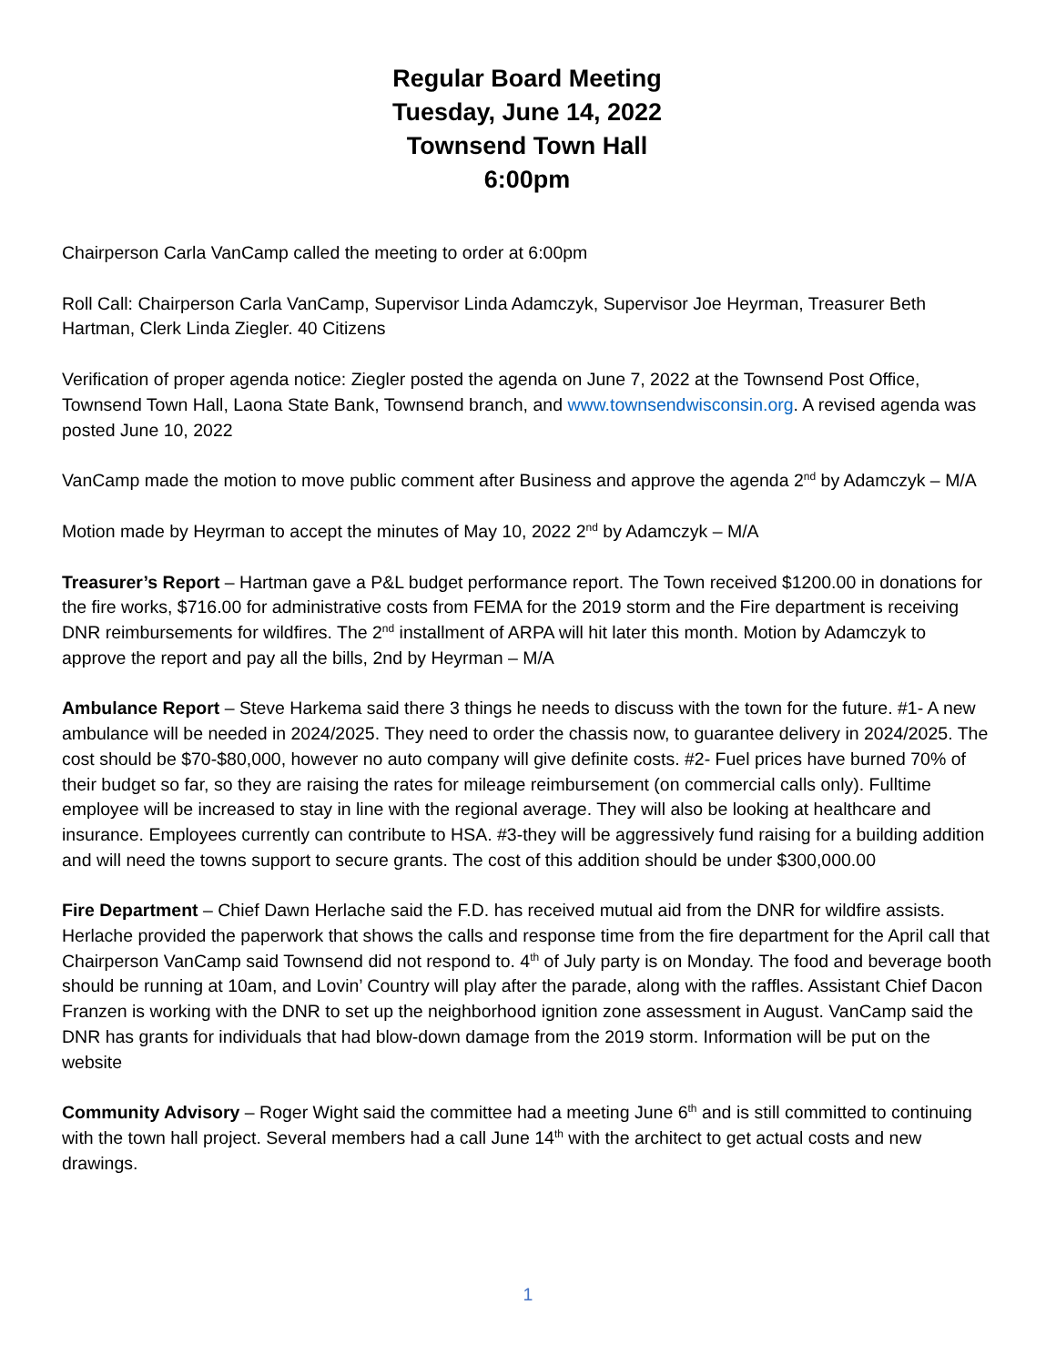Regular Board Meeting
Tuesday, June 14, 2022
Townsend Town Hall
6:00pm
Chairperson Carla VanCamp called the meeting to order at 6:00pm
Roll Call: Chairperson Carla VanCamp, Supervisor Linda Adamczyk, Supervisor Joe Heyrman, Treasurer Beth Hartman, Clerk Linda Ziegler. 40 Citizens
Verification of proper agenda notice: Ziegler posted the agenda on June 7, 2022 at the Townsend Post Office, Townsend Town Hall, Laona State Bank, Townsend branch, and www.townsendwisconsin.org. A revised agenda was posted June 10, 2022
VanCamp made the motion to move public comment after Business and approve the agenda 2<sup>nd</sup> by Adamczyk – M/A
Motion made by Heyrman to accept the minutes of May 10, 2022 2<sup>nd</sup> by Adamczyk – M/A
Treasurer’s Report – Hartman gave a P&L budget performance report. The Town received $1200.00 in donations for the fire works, $716.00 for administrative costs from FEMA for the 2019 storm and the Fire department is receiving DNR reimbursements for wildfires. The 2<sup>nd</sup> installment of ARPA will hit later this month. Motion by Adamczyk to approve the report and pay all the bills, 2nd by Heyrman – M/A
Ambulance Report – Steve Harkema said there 3 things he needs to discuss with the town for the future. #1- A new ambulance will be needed in 2024/2025. They need to order the chassis now, to guarantee delivery in 2024/2025. The cost should be $70-$80,000, however no auto company will give definite costs. #2- Fuel prices have burned 70% of their budget so far, so they are raising the rates for mileage reimbursement (on commercial calls only). Fulltime employee will be increased to stay in line with the regional average. They will also be looking at healthcare and insurance. Employees currently can contribute to HSA. #3-they will be aggressively fund raising for a building addition and will need the towns support to secure grants. The cost of this addition should be under $300,000.00
Fire Department – Chief Dawn Herlache said the F.D. has received mutual aid from the DNR for wildfire assists. Herlache provided the paperwork that shows the calls and response time from the fire department for the April call that Chairperson VanCamp said Townsend did not respond to. 4<sup>th</sup> of July party is on Monday. The food and beverage booth should be running at 10am, and Lovin’ Country will play after the parade, along with the raffles. Assistant Chief Dacon Franzen is working with the DNR to set up the neighborhood ignition zone assessment in August. VanCamp said the DNR has grants for individuals that had blow-down damage from the 2019 storm. Information will be put on the website
Community Advisory – Roger Wight said the committee had a meeting June 6<sup>th</sup> and is still committed to continuing with the town hall project. Several members had a call June 14<sup>th</sup> with the architect to get actual costs and new drawings.
1